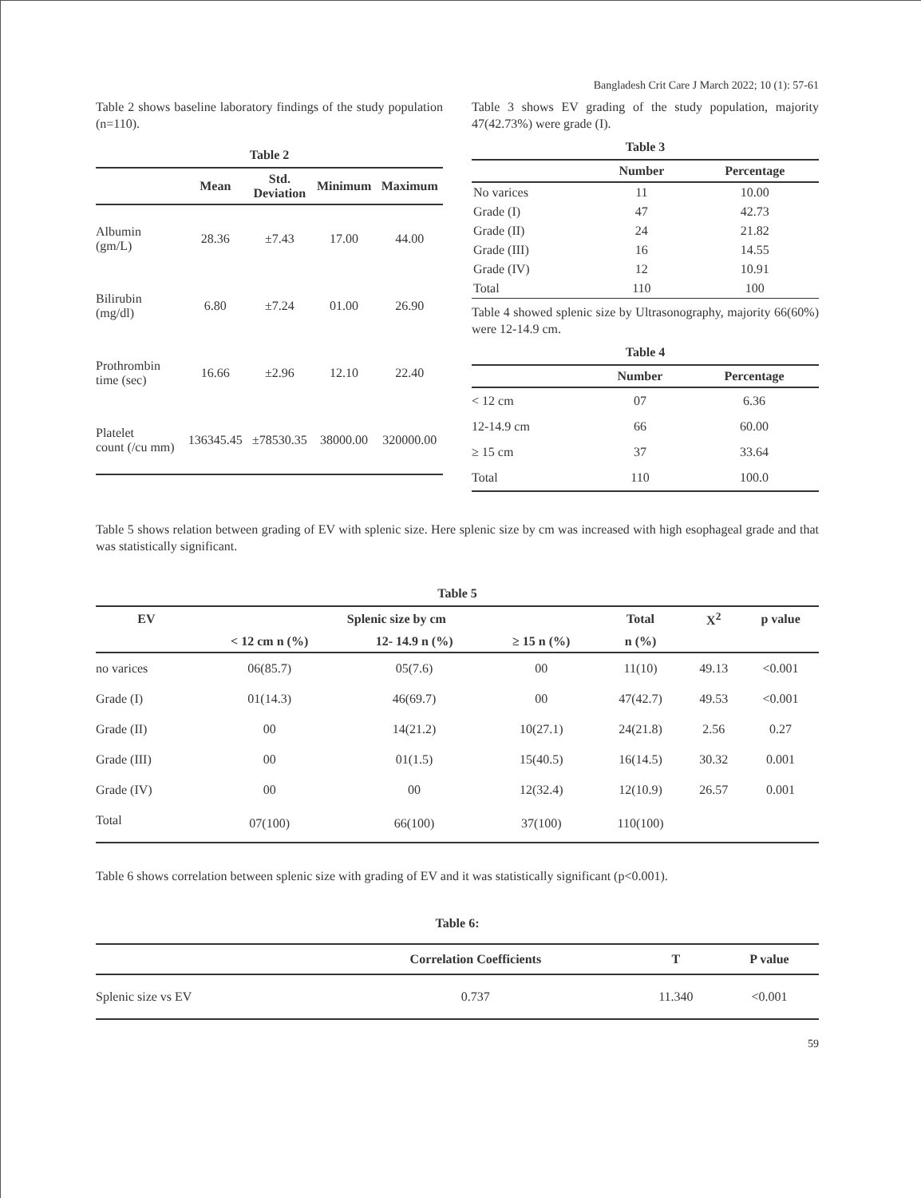Bangladesh Crit Care J March 2022; 10 (1): 57-61
Table 2 shows baseline laboratory findings of the study population (n=110).
Table 2
| | Mean | Std. Deviation | Minimum | Maximum |
| --- | --- | --- | --- | --- |
| Albumin (gm/L) | 28.36 | ±7.43 | 17.00 | 44.00 |
| Bilirubin (mg/dl) | 6.80 | ±7.24 | 01.00 | 26.90 |
| Prothrombin time (sec) | 16.66 | ±2.96 | 12.10 | 22.40 |
| Platelet count (/cu mm) | 136345.45 | ±78530.35 | 38000.00 | 320000.00 |
Table 3 shows EV grading of the study population, majority 47(42.73%) were grade (I).
Table 3
| | Number | Percentage |
| --- | --- | --- |
| No varices | 11 | 10.00 |
| Grade (I) | 47 | 42.73 |
| Grade (II) | 24 | 21.82 |
| Grade (III) | 16 | 14.55 |
| Grade (IV) | 12 | 10.91 |
| Total | 110 | 100 |
Table 4 showed splenic size by Ultrasonography, majority 66(60%) were 12-14.9 cm.
Table 4
| | Number | Percentage |
| --- | --- | --- |
| < 12 cm | 07 | 6.36 |
| 12-14.9 cm | 66 | 60.00 |
| ≥ 15 cm | 37 | 33.64 |
| Total | 110 | 100.0 |
Table 5 shows relation between grading of EV with splenic size. Here splenic size by cm was increased with high esophageal grade and that was statistically significant.
Table 5
| EV | Splenic size by cm | | | Total | X<sup>2</sup> | p value |
| --- | --- | --- | --- | --- | --- | --- |
| | < 12 cm n (%) | 12- 14.9 n (%) | ≥ 15 n (%) | n (%) | | |
| no varices | 06(85.7) | 05(7.6) | 00 | 11(10) | 49.13 | <0.001 |
| Grade (I) | 01(14.3) | 46(69.7) | 00 | 47(42.7) | 49.53 | <0.001 |
| Grade (II) | 00 | 14(21.2) | 10(27.1) | 24(21.8) | 2.56 | 0.27 |
| Grade (III) | 00 | 01(1.5) | 15(40.5) | 16(14.5) | 30.32 | 0.001 |
| Grade (IV) | 00 | 00 | 12(32.4) | 12(10.9) | 26.57 | 0.001 |
| Total | 07(100) | 66(100) | 37(100) | 110(100) | | |
Table 6 shows correlation between splenic size with grading of EV and it was statistically significant (p<0.001).
Table 6:
| | Correlation Coefficients | T | P value |
| --- | --- | --- | --- |
| Splenic size vs EV | 0.737 | 11.340 | <0.001 |
59